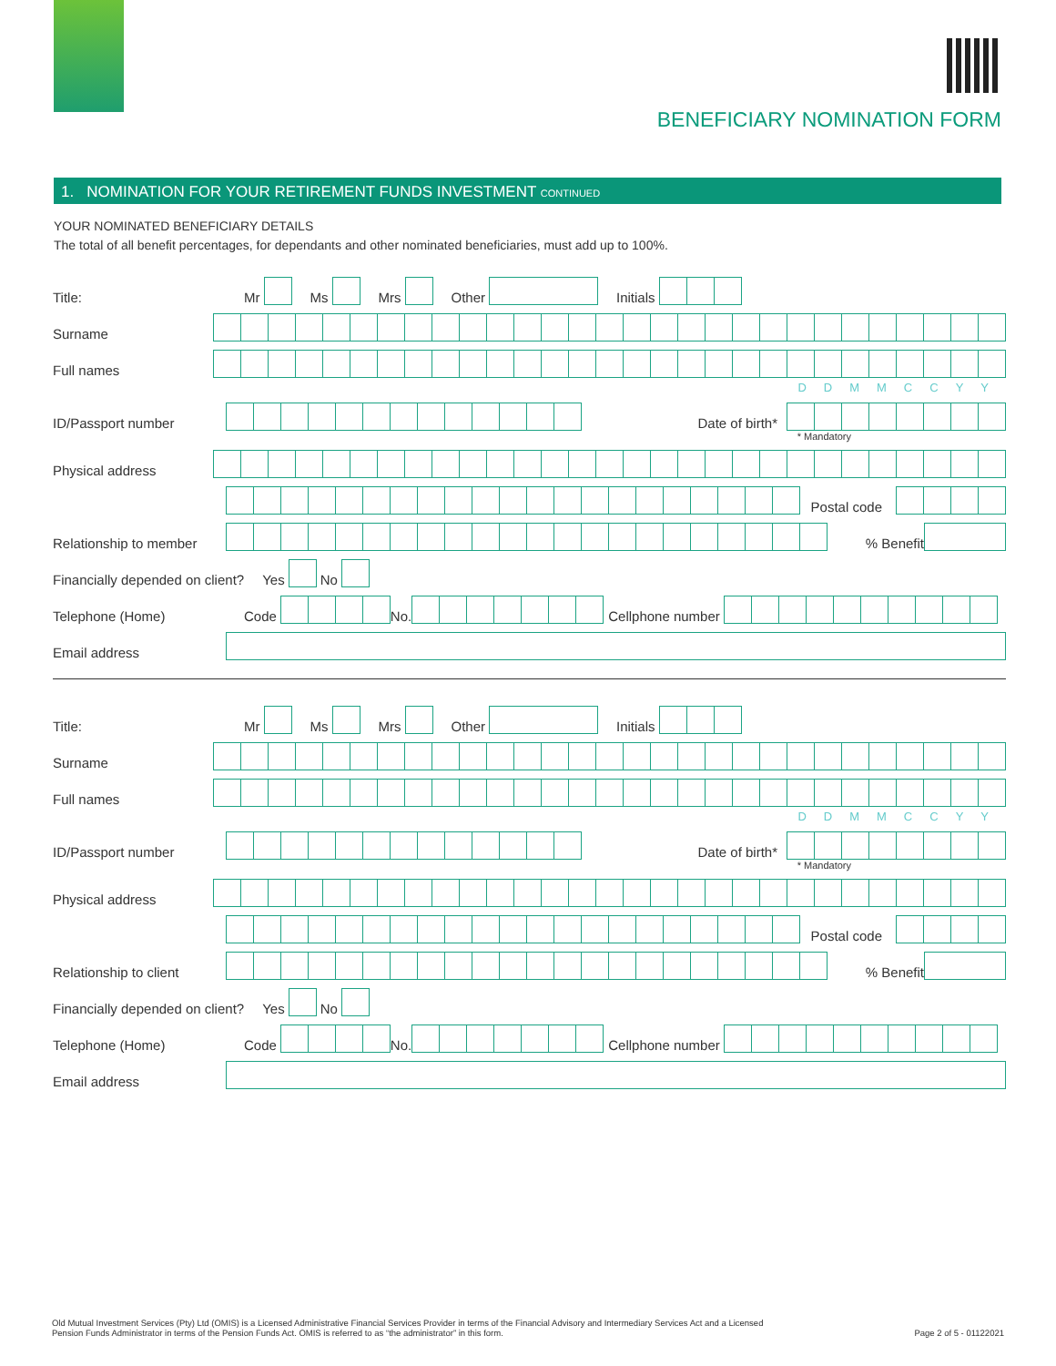BENEFICIARY NOMINATION FORM
1. NOMINATION FOR YOUR RETIREMENT FUNDS INVESTMENT CONTINUED
YOUR NOMINATED BENEFICIARY DETAILS
The total of all benefit percentages, for dependants and other nominated beneficiaries, must add up to 100%.
Title: Mr Ms Mrs Other Initials
Surname
Full names
DDMMCCYY
ID/Passport number Date of birth*
* Mandatory
Physical address
Postal code
Relationship to member % Benefit
Financially depended on client? Yes No
Telephone (Home) Code No. Cellphone number
Email address
Title: Mr Ms Mrs Other Initials
Surname
Full names
DDMMCCYY
ID/Passport number Date of birth*
* Mandatory
Physical address
Postal code
Relationship to client % Benefit
Financially depended on client? Yes No
Telephone (Home) Code No. Cellphone number
Email address
Old Mutual Investment Services (Pty) Ltd (OMIS) is a Licensed Administrative Financial Services Provider in terms of the Financial Advisory and Intermediary Services Act and a Licensed
Pension Funds Administrator in terms of the Pension Funds Act. OMIS is referred to as “the administrator” in this form. Page 2 of 5 - 01122021